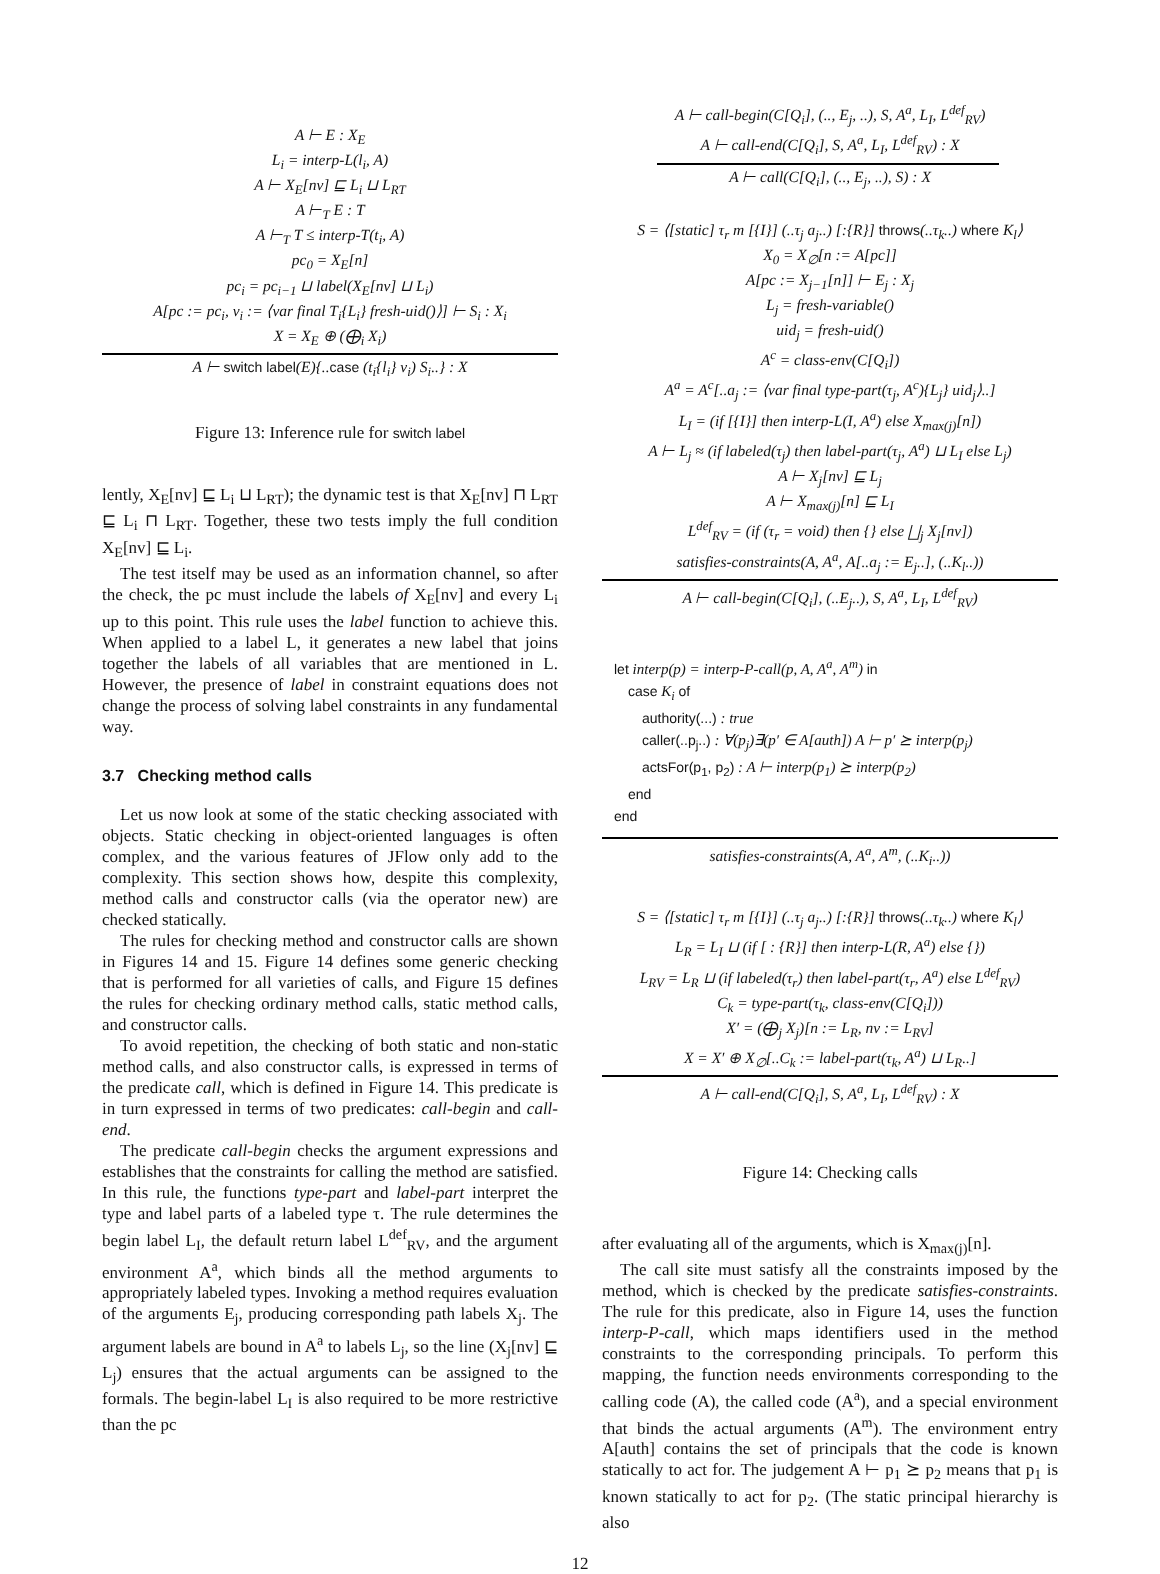A ⊢ E : X<sub>E</sub>
L<sub>i</sub> = interp-L(l<sub>i</sub>, A)
A ⊢ X<sub>E</sub>[nv] ⊑ L<sub>i</sub> ⊔ L<sub>RT</sub>
A ⊢<sub>T</sub> E : T
A ⊢<sub>T</sub> T ≤ interp-T(t<sub>i</sub>, A)
pc<sub>0</sub> = X<sub>E</sub>[n]
pc<sub>i</sub> = pc<sub>i−1</sub> ⊔ label(X<sub>E</sub>[nv] ⊔ L<sub>i</sub>)
A[pc := pc<sub>i</sub>, v<sub>i</sub> := ⟨var final T<sub>i</sub>{L<sub>i</sub>} fresh-uid()⟩] ⊢ S<sub>i</sub> : X<sub>i</sub>
X = X<sub>E</sub> ⊕ (⨁<sub>i</sub> X<sub>i</sub>)
A ⊢ switch label(E){..case (t<sub>i</sub>{l<sub>i</sub>} v<sub>i</sub>) S<sub>i</sub>..} : X
Figure 13: Inference rule for switch label
lently, X<sub>E</sub>[nv] ⊑ L<sub>i</sub> ⊔ L<sub>RT</sub>); the dynamic test is that X<sub>E</sub>[nv] ⊓ L<sub>RT</sub> ⊑ L<sub>i</sub> ⊓ L<sub>RT</sub>. Together, these two tests imply the full condition X<sub>E</sub>[nv] ⊑ L<sub>i</sub>.
The test itself may be used as an information channel, so after the check, the pc must include the labels of X<sub>E</sub>[nv] and every L<sub>i</sub> up to this point. This rule uses the label function to achieve this. When applied to a label L, it generates a new label that joins together the labels of all variables that are mentioned in L. However, the presence of label in constraint equations does not change the process of solving label constraints in any fundamental way.
3.7 Checking method calls
Let us now look at some of the static checking associated with objects. Static checking in object-oriented languages is often complex, and the various features of JFlow only add to the complexity. This section shows how, despite this complexity, method calls and constructor calls (via the operator new) are checked statically.
The rules for checking method and constructor calls are shown in Figures 14 and 15. Figure 14 defines some generic checking that is performed for all varieties of calls, and Figure 15 defines the rules for checking ordinary method calls, static method calls, and constructor calls.
To avoid repetition, the checking of both static and non-static method calls, and also constructor calls, is expressed in terms of the predicate call, which is defined in Figure 14. This predicate is in turn expressed in terms of two predicates: call-begin and call-end.
The predicate call-begin checks the argument expressions and establishes that the constraints for calling the method are satisfied. In this rule, the functions type-part and label-part interpret the type and label parts of a labeled type τ. The rule determines the begin label L<sub>I</sub>, the default return label L<sup>def</sup><sub>RV</sub>, and the argument environment A<sup>a</sup>, which binds all the method arguments to appropriately labeled types. Invoking a method requires evaluation of the arguments E<sub>j</sub>, producing corresponding path labels X<sub>j</sub>. The argument labels are bound in A<sup>a</sup> to labels L<sub>j</sub>, so the line (X<sub>j</sub>[nv] ⊑ L<sub>j</sub>) ensures that the actual arguments can be assigned to the formals. The begin-label L<sub>I</sub> is also required to be more restrictive than the pc
A ⊢ call-begin(C[Q<sub>i</sub>], (.., E<sub>j</sub>, ..), S, A<sup>a</sup>, L<sub>I</sub>, L<sup>def</sup><sub>RV</sub>)
A ⊢ call-end(C[Q<sub>i</sub>], S, A<sup>a</sup>, L<sub>I</sub>, L<sup>def</sup><sub>RV</sub>) : X
A ⊢ call(C[Q<sub>i</sub>], (.., E<sub>j</sub>, ..), S) : X
S = ⟨[static] τ<sub>r</sub> m [{I}] (..τ<sub>j</sub> a<sub>j</sub>..) [:{R}] throws(..τ<sub>k</sub>..) where K<sub>l</sub>⟩
X<sub>0</sub> = X<sub>∅</sub>[n := A[pc]]
A[pc := X<sub>j−1</sub>[n]] ⊢ E<sub>j</sub> : X<sub>j</sub>
L<sub>j</sub> = fresh-variable()
uid<sub>j</sub> = fresh-uid()
A<sup>c</sup> = class-env(C[Q<sub>i</sub>])
A<sup>a</sup> = A<sup>c</sup>[..a<sub>j</sub> := ⟨var final type-part(τ<sub>j</sub>, A<sup>c</sup>){L<sub>j</sub>} uid<sub>j</sub>⟩..]
L<sub>I</sub> = (if [{I}] then interp-L(I, A<sup>a</sup>) else X<sub>max(j)</sub>[n])
A ⊢ L<sub>j</sub> ≈ (if labeled(τ<sub>j</sub>) then label-part(τ<sub>j</sub>, A<sup>a</sup>) ⊔ L<sub>I</sub> else L<sub>j</sub>)
A ⊢ X<sub>j</sub>[nv] ⊑ L<sub>j</sub>
A ⊢ X<sub>max(j)</sub>[n] ⊑ L<sub>I</sub>
L<sup>def</sup><sub>RV</sub> = (if (τ<sub>r</sub> = void) then {} else ⨆<sub>j</sub> X<sub>j</sub>[nv])
satisfies-constraints(A, A<sup>a</sup>, A[..a<sub>j</sub> := E<sub>j</sub>..], (..K<sub>l</sub>..))
A ⊢ call-begin(C[Q<sub>i</sub>], (..E<sub>j</sub>..), S, A<sup>a</sup>, L<sub>I</sub>, L<sup>def</sup><sub>RV</sub>)
let interp(p) = interp-P-call(p, A, A<sup>a</sup>, A<sup>m</sup>) in
case K<sub>i</sub> of
authority(...) : true
caller(..p<sub>j</sub>..) : ∀(p<sub>j</sub>)∃(p′ ∈ A[auth]) A ⊢ p′ ⪰ interp(p<sub>j</sub>)
actsFor(p<sub>1</sub>, p<sub>2</sub>) : A ⊢ interp(p<sub>1</sub>) ⪰ interp(p<sub>2</sub>)
end
end
satisfies-constraints(A, A<sup>a</sup>, A<sup>m</sup>, (..K<sub>i</sub>..))
S = ⟨[static] τ<sub>r</sub> m [{I}] (..τ<sub>j</sub> a<sub>j</sub>..) [:{R}] throws(..τ<sub>k</sub>..) where K<sub>l</sub>⟩
L<sub>R</sub> = L<sub>I</sub> ⊔ (if [ : {R}] then interp-L(R, A<sup>a</sup>) else {})
L<sub>RV</sub> = L<sub>R</sub> ⊔ (if labeled(τ<sub>r</sub>) then label-part(τ<sub>r</sub>, A<sup>a</sup>) else L<sup>def</sup><sub>RV</sub>)
C<sub>k</sub> = type-part(τ<sub>k</sub>, class-env(C[Q<sub>i</sub>]))
X′ = (⨁<sub>j</sub> X<sub>j</sub>)[n := L<sub>R</sub>, nv := L<sub>RV</sub>]
X = X′ ⊕ X<sub>∅</sub>[..C<sub>k</sub> := label-part(τ<sub>k</sub>, A<sup>a</sup>) ⊔ L<sub>R</sub>..]
A ⊢ call-end(C[Q<sub>i</sub>], S, A<sup>a</sup>, L<sub>I</sub>, L<sup>def</sup><sub>RV</sub>) : X
Figure 14: Checking calls
after evaluating all of the arguments, which is X<sub>max(j)</sub>[n].
The call site must satisfy all the constraints imposed by the method, which is checked by the predicate satisfies-constraints. The rule for this predicate, also in Figure 14, uses the function interp-P-call, which maps identifiers used in the method constraints to the corresponding principals. To perform this mapping, the function needs environments corresponding to the calling code (A), the called code (A<sup>a</sup>), and a special environment that binds the actual arguments (A<sup>m</sup>). The environment entry A[auth] contains the set of principals that the code is known statically to act for. The judgement A ⊢ p<sub>1</sub> ⪰ p<sub>2</sub> means that p<sub>1</sub> is known statically to act for p<sub>2</sub>. (The static principal hierarchy is also
12